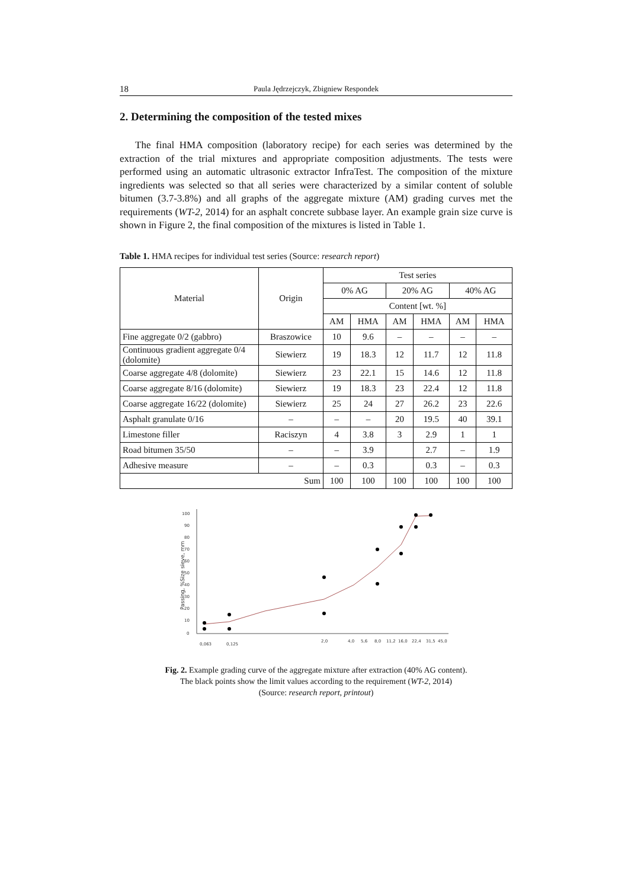18 Paula Jędrzejczyk, Zbigniew Respondek
2. Determining the composition of the tested mixes
The final HMA composition (laboratory recipe) for each series was determined by the extraction of the trial mixtures and appropriate composition adjustments. The tests were performed using an automatic ultrasonic extractor InfraTest. The composition of the mixture ingredients was selected so that all series were characterized by a similar content of soluble bitumen (3.7-3.8%) and all graphs of the aggregate mixture (AM) grading curves met the requirements (WT-2, 2014) for an asphalt concrete subbase layer. An example grain size curve is shown in Figure 2, the final composition of the mixtures is listed in Table 1.
Table 1. HMA recipes for individual test series (Source: research report)
| Material | Origin | Test series | | | | | |
| --- | --- | --- | --- | --- | --- | --- | --- |
| | | 0% AG | | 20% AG | | 40% AG | |
| | | Content [wt. %] | | | | | |
| | | AM | HMA | AM | HMA | AM | HMA |
| Fine aggregate 0/2 (gabbro) | Braszowice | 10 | 9.6 | – | – | – | – |
| Continuous gradient aggregate 0/4 (dolomite) | Siewierz | 19 | 18.3 | 12 | 11.7 | 12 | 11.8 |
| Coarse aggregate 4/8 (dolomite) | Siewierz | 23 | 22.1 | 15 | 14.6 | 12 | 11.8 |
| Coarse aggregate 8/16 (dolomite) | Siewierz | 19 | 18.3 | 23 | 22.4 | 12 | 11.8 |
| Coarse aggregate 16/22 (dolomite) | Siewierz | 25 | 24 | 27 | 26.2 | 23 | 22.6 |
| Asphalt granulate 0/16 | – | – | – | 20 | 19.5 | 40 | 39.1 |
| Limestone filler | Raciszyn | 4 | 3.8 | 3 | 2.9 | 1 | 1 |
| Road bitumen 35/50 | – | – | 3.9 | | 2.7 | – | 1.9 |
| Adhesive measure | – | – | 0.3 | | 0.3 | – | 0.3 |
| Sum | | 100 | 100 | 100 | 100 | 100 | 100 |
100
90
80
70
60
50
40
30
20
10
0
Passing, %Size sieve, mm
0,063
0,125
2,0
4,0
5,6
8,0
11,2
16,0
22,4
31,5
45,0
Fig. 2. Example grading curve of the aggregate mixture after extraction (40% AG content).
The black points show the limit values according to the requirement (WT-2, 2014)
(Source: research report, printout)